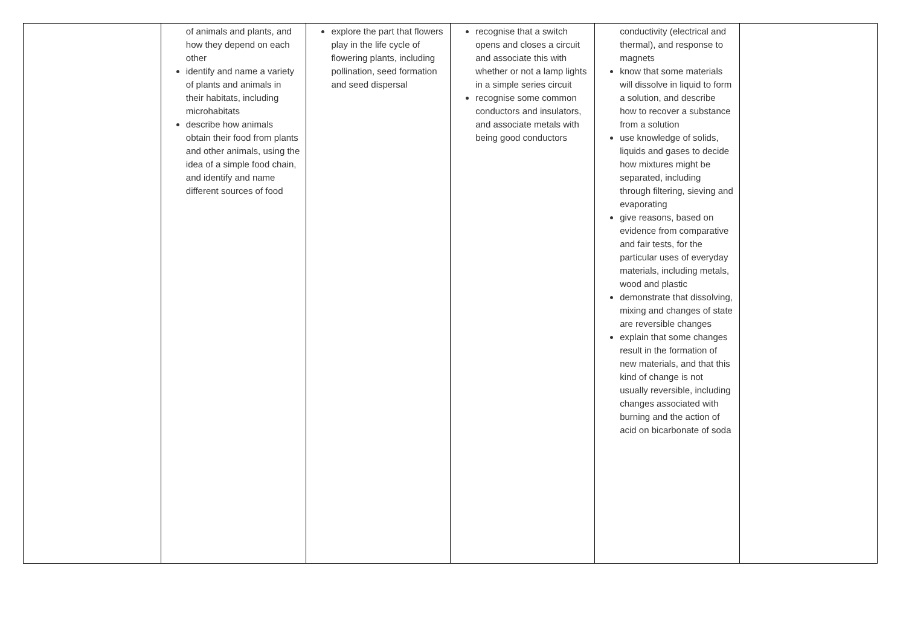| | of animals and plants, and how they depend on each other identify and name a variety of plants and animals in their habitats, including microhabitats describe how animals obtain their food from plants and other animals, using the idea of a simple food chain, and identify and name different sources of food | explore the part that flowers play in the life cycle of flowering plants, including pollination, seed formation and seed dispersal | recognise that a switch opens and closes a circuit and associate this with whether or not a lamp lights in a simple series circuit recognise some common conductors and insulators, and associate metals with being good conductors | conductivity (electrical and thermal), and response to magnets know that some materials will dissolve in liquid to form a solution, and describe how to recover a substance from a solution use knowledge of solids, liquids and gases to decide how mixtures might be separated, including through filtering, sieving and evaporating give reasons, based on evidence from comparative and fair tests, for the particular uses of everyday materials, including metals, wood and plastic demonstrate that dissolving, mixing and changes of state are reversible changes explain that some changes result in the formation of new materials, and that this kind of change is not usually reversible, including changes associated with burning and the action of acid on bicarbonate of soda | |